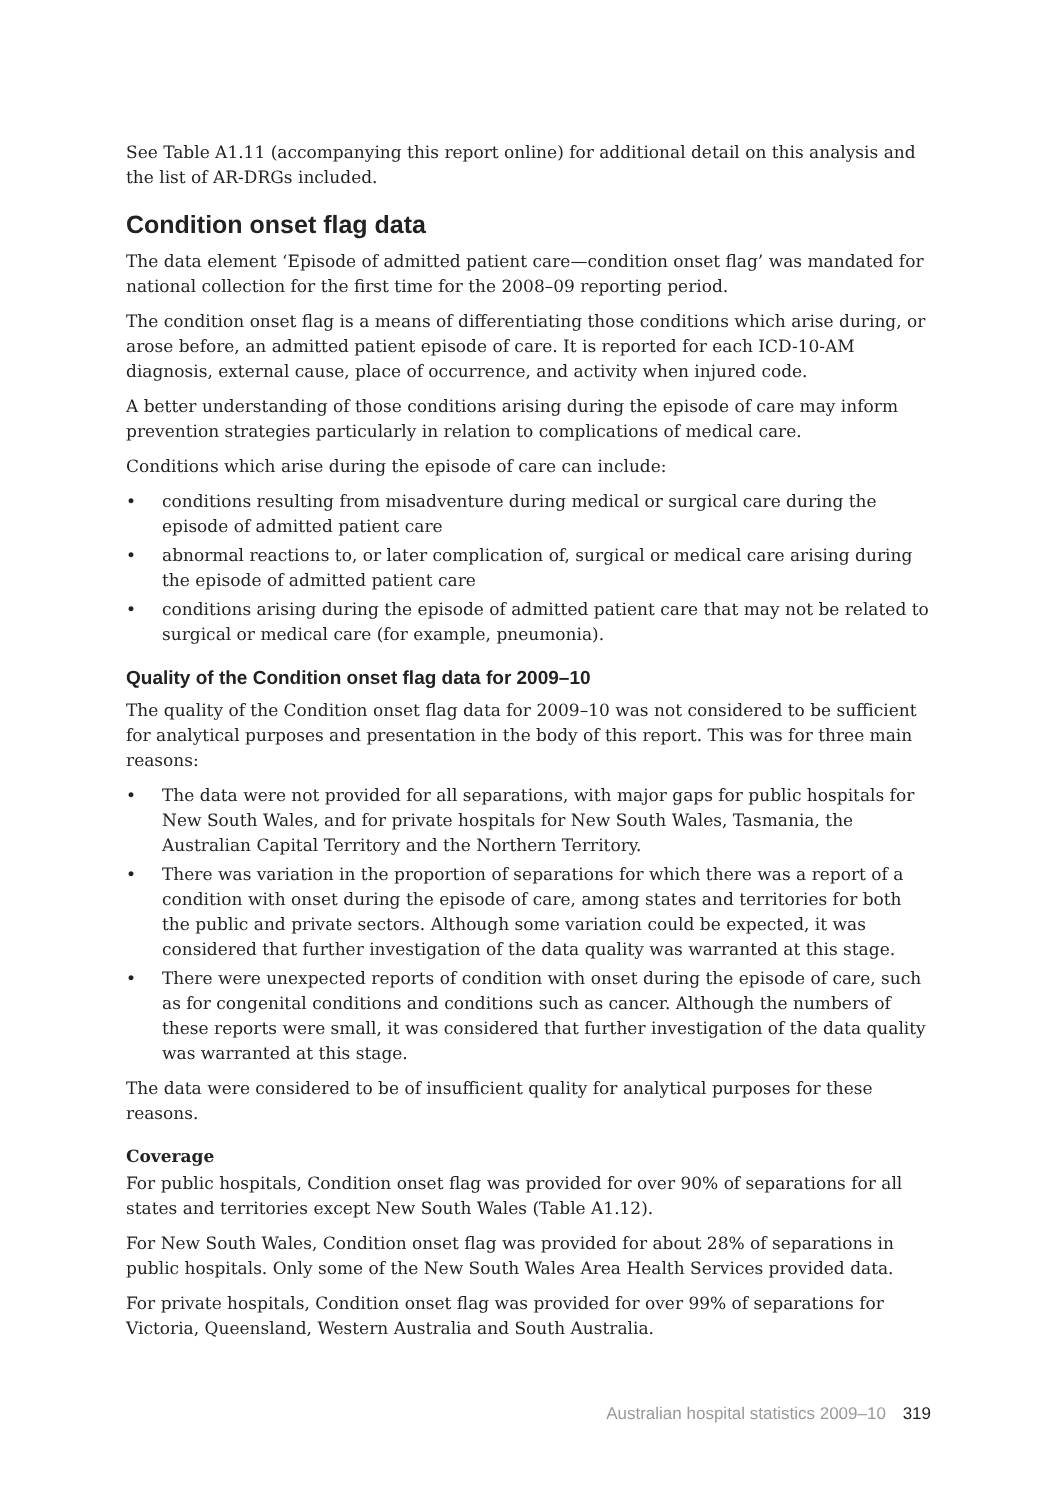See Table A1.11 (accompanying this report online) for additional detail on this analysis and the list of AR-DRGs included.
Condition onset flag data
The data element ‘Episode of admitted patient care—condition onset flag’ was mandated for national collection for the first time for the 2008–09 reporting period.
The condition onset flag is a means of differentiating those conditions which arise during, or arose before, an admitted patient episode of care. It is reported for each ICD-10-AM diagnosis, external cause, place of occurrence, and activity when injured code.
A better understanding of those conditions arising during the episode of care may inform prevention strategies particularly in relation to complications of medical care.
Conditions which arise during the episode of care can include:
• conditions resulting from misadventure during medical or surgical care during the episode of admitted patient care
• abnormal reactions to, or later complication of, surgical or medical care arising during the episode of admitted patient care
• conditions arising during the episode of admitted patient care that may not be related to surgical or medical care (for example, pneumonia).
Quality of the Condition onset flag data for 2009–10
The quality of the Condition onset flag data for 2009–10 was not considered to be sufficient for analytical purposes and presentation in the body of this report. This was for three main reasons:
• The data were not provided for all separations, with major gaps for public hospitals for New South Wales, and for private hospitals for New South Wales, Tasmania, the Australian Capital Territory and the Northern Territory.
• There was variation in the proportion of separations for which there was a report of a condition with onset during the episode of care, among states and territories for both the public and private sectors. Although some variation could be expected, it was considered that further investigation of the data quality was warranted at this stage.
• There were unexpected reports of condition with onset during the episode of care, such as for congenital conditions and conditions such as cancer. Although the numbers of these reports were small, it was considered that further investigation of the data quality was warranted at this stage.
The data were considered to be of insufficient quality for analytical purposes for these reasons.
Coverage
For public hospitals, Condition onset flag was provided for over 90% of separations for all states and territories except New South Wales (Table A1.12).
For New South Wales, Condition onset flag was provided for about 28% of separations in public hospitals. Only some of the New South Wales Area Health Services provided data.
For private hospitals, Condition onset flag was provided for over 99% of separations for Victoria, Queensland, Western Australia and South Australia.
Australian hospital statistics 2009–10 319